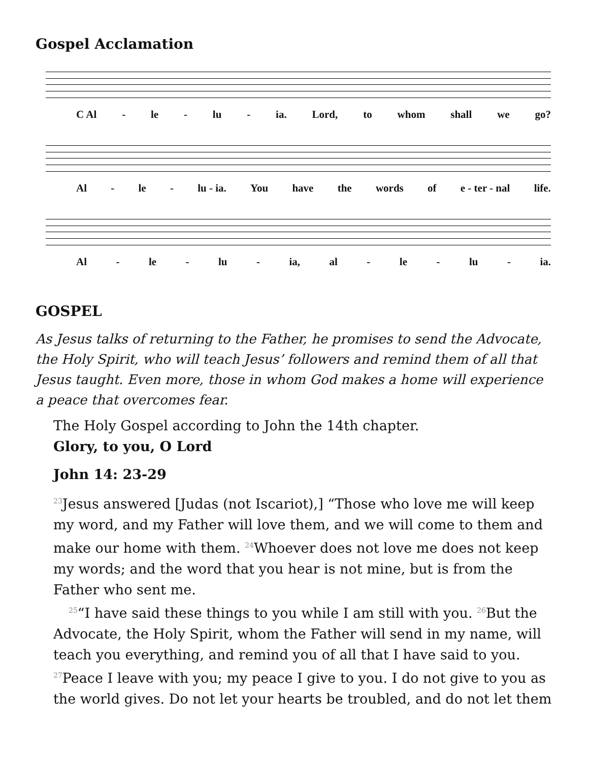Gospel Acclamation
C Al - le - lu - ia. Lord, to whom shall we go?
Al - le - lu - ia. You have the words of e - ter - nal life.
Al - le - lu - ia, al - le - lu - ia.
GOSPEL
As Jesus talks of returning to the Father, he promises to send the Advocate, the Holy Spirit, who will teach Jesus’ followers and remind them of all that Jesus taught. Even more, those in whom God makes a home will experience a peace that overcomes fear.
The Holy Gospel according to John the 14th chapter.
Glory, to you, O Lord
John 14: 23-29
<sup>23</sup> Jesus answered [Judas (not Iscariot),] “Those who love me will keep my word, and my Father will love them, and we will come to them and make our home with them. <sup>24</sup>Whoever does not love me does not keep my words; and the word that you hear is not mine, but is from the Father who sent me.
<sup>25</sup> “I have said these things to you while I am still with you. <sup>26</sup>But the Advocate, the Holy Spirit, whom the Father will send in my name, will teach you everything, and remind you of all that I have said to you. <sup>27</sup>Peace I leave with you; my peace I give to you. I do not give to you as the world gives. Do not let your hearts be troubled, and do not let them